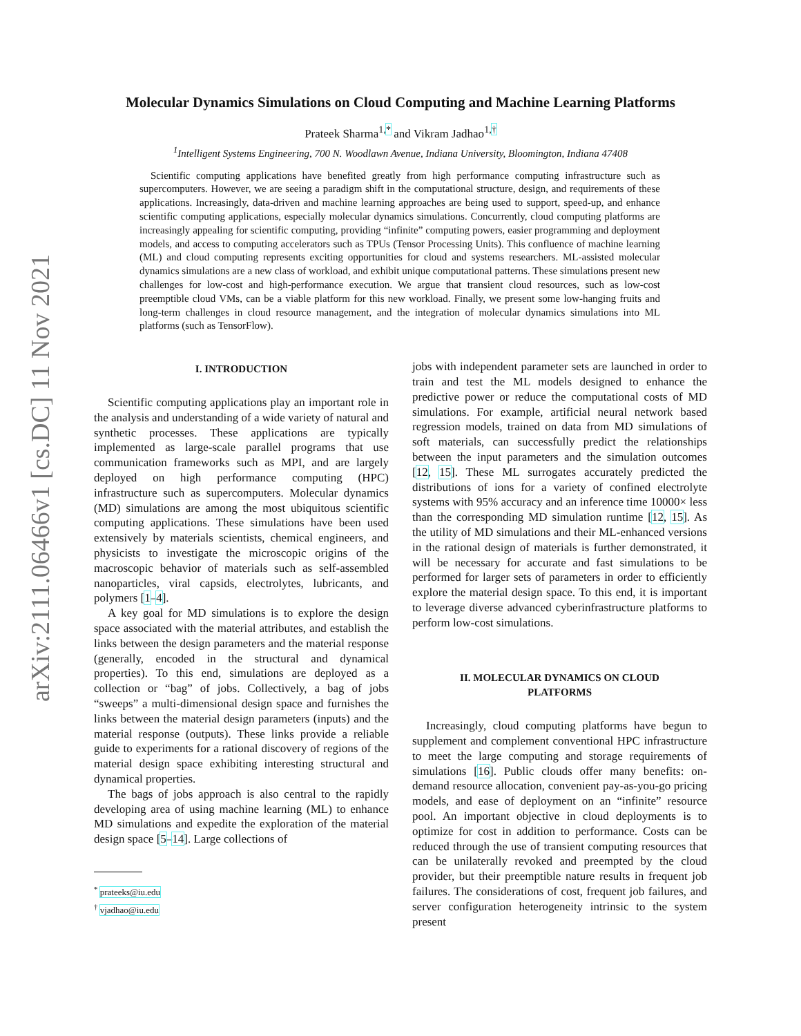arXiv:2111.06466v1 [cs.DC] 11 Nov 2021
Molecular Dynamics Simulations on Cloud Computing and Machine Learning Platforms
Prateek Sharma<sup>1,*</sup> and Vikram Jadhao<sup>1,†</sup>
<sup>1</sup> Intelligent Systems Engineering, 700 N. Woodlawn Avenue, Indiana University, Bloomington, Indiana 47408
Scientific computing applications have benefited greatly from high performance computing infrastructure such as supercomputers. However, we are seeing a paradigm shift in the computational structure, design, and requirements of these applications. Increasingly, data-driven and machine learning approaches are being used to support, speed-up, and enhance scientific computing applications, especially molecular dynamics simulations. Concurrently, cloud computing platforms are increasingly appealing for scientific computing, providing “infinite” computing powers, easier programming and deployment models, and access to computing accelerators such as TPUs (Tensor Processing Units). This confluence of machine learning (ML) and cloud computing represents exciting opportunities for cloud and systems researchers. ML-assisted molecular dynamics simulations are a new class of workload, and exhibit unique computational patterns. These simulations present new challenges for low-cost and high-performance execution. We argue that transient cloud resources, such as low-cost preemptible cloud VMs, can be a viable platform for this new workload. Finally, we present some low-hanging fruits and long-term challenges in cloud resource management, and the integration of molecular dynamics simulations into ML platforms (such as TensorFlow).
I. INTRODUCTION
Scientific computing applications play an important role in the analysis and understanding of a wide variety of natural and synthetic processes. These applications are typically implemented as large-scale parallel programs that use communication frameworks such as MPI, and are largely deployed on high performance computing (HPC) infrastructure such as supercomputers. Molecular dynamics (MD) simulations are among the most ubiquitous scientific computing applications. These simulations have been used extensively by materials scientists, chemical engineers, and physicists to investigate the microscopic origins of the macroscopic behavior of materials such as self-assembled nanoparticles, viral capsids, electrolytes, lubricants, and polymers [1–4].
A key goal for MD simulations is to explore the design space associated with the material attributes, and establish the links between the design parameters and the material response (generally, encoded in the structural and dynamical properties). To this end, simulations are deployed as a collection or “bag” of jobs. Collectively, a bag of jobs “sweeps” a multi-dimensional design space and furnishes the links between the material design parameters (inputs) and the material response (outputs). These links provide a reliable guide to experiments for a rational discovery of regions of the material design space exhibiting interesting structural and dynamical properties.
The bags of jobs approach is also central to the rapidly developing area of using machine learning (ML) to enhance MD simulations and expedite the exploration of the material design space [5–14]. Large collections of
<sup>*</sup> prateeks@iu.edu
<sup>†</sup> vjadhao@iu.edu
jobs with independent parameter sets are launched in order to train and test the ML models designed to enhance the predictive power or reduce the computational costs of MD simulations. For example, artificial neural network based regression models, trained on data from MD simulations of soft materials, can successfully predict the relationships between the input parameters and the simulation outcomes [12, 15]. These ML surrogates accurately predicted the distributions of ions for a variety of confined electrolyte systems with 95% accuracy and an inference time 10000× less than the corresponding MD simulation runtime [12, 15]. As the utility of MD simulations and their ML-enhanced versions in the rational design of materials is further demonstrated, it will be necessary for accurate and fast simulations to be performed for larger sets of parameters in order to efficiently explore the material design space. To this end, it is important to leverage diverse advanced cyberinfrastructure platforms to perform low-cost simulations.
II. MOLECULAR DYNAMICS ON CLOUD
PLATFORMS
Increasingly, cloud computing platforms have begun to supplement and complement conventional HPC infrastructure to meet the large computing and storage requirements of simulations [16]. Public clouds offer many benefits: on-demand resource allocation, convenient pay-as-you-go pricing models, and ease of deployment on an “infinite” resource pool. An important objective in cloud deployments is to optimize for cost in addition to performance. Costs can be reduced through the use of transient computing resources that can be unilaterally revoked and preempted by the cloud provider, but their preemptible nature results in frequent job failures. The considerations of cost, frequent job failures, and server configuration heterogeneity intrinsic to the system present